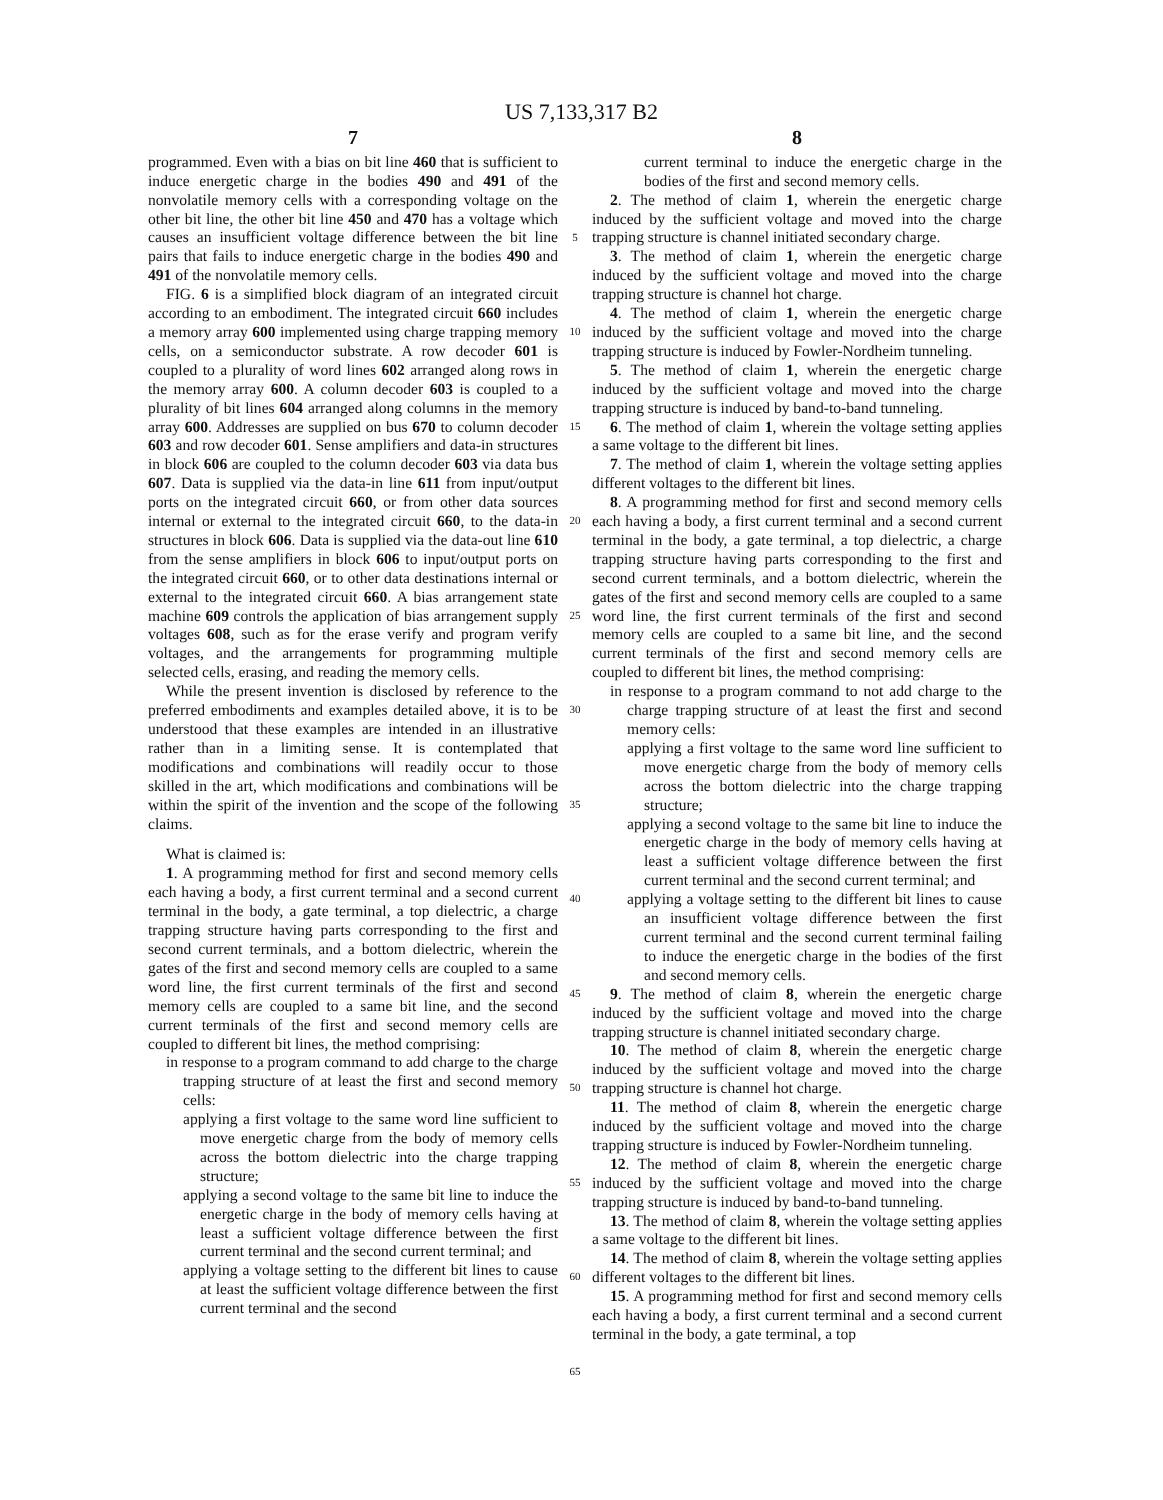US 7,133,317 B2
7
programmed. Even with a bias on bit line 460 that is sufficient to induce energetic charge in the bodies 490 and 491 of the nonvolatile memory cells with a corresponding voltage on the other bit line, the other bit line 450 and 470 has a voltage which causes an insufficient voltage difference between the bit line pairs that fails to induce energetic charge in the bodies 490 and 491 of the nonvolatile memory cells.
FIG. 6 is a simplified block diagram of an integrated circuit according to an embodiment. The integrated circuit 660 includes a memory array 600 implemented using charge trapping memory cells, on a semiconductor substrate. A row decoder 601 is coupled to a plurality of word lines 602 arranged along rows in the memory array 600. A column decoder 603 is coupled to a plurality of bit lines 604 arranged along columns in the memory array 600. Addresses are supplied on bus 670 to column decoder 603 and row decoder 601. Sense amplifiers and data-in structures in block 606 are coupled to the column decoder 603 via data bus 607. Data is supplied via the data-in line 611 from input/output ports on the integrated circuit 660, or from other data sources internal or external to the integrated circuit 660, to the data-in structures in block 606. Data is supplied via the data-out line 610 from the sense amplifiers in block 606 to input/output ports on the integrated circuit 660, or to other data destinations internal or external to the integrated circuit 660. A bias arrangement state machine 609 controls the application of bias arrangement supply voltages 608, such as for the erase verify and program verify voltages, and the arrangements for programming multiple selected cells, erasing, and reading the memory cells.
While the present invention is disclosed by reference to the preferred embodiments and examples detailed above, it is to be understood that these examples are intended in an illustrative rather than in a limiting sense. It is contemplated that modifications and combinations will readily occur to those skilled in the art, which modifications and combinations will be within the spirit of the invention and the scope of the following claims.
What is claimed is:
1. A programming method for first and second memory cells each having a body, a first current terminal and a second current terminal in the body, a gate terminal, a top dielectric, a charge trapping structure having parts corresponding to the first and second current terminals, and a bottom dielectric, wherein the gates of the first and second memory cells are coupled to a same word line, the first current terminals of the first and second memory cells are coupled to a same bit line, and the second current terminals of the first and second memory cells are coupled to different bit lines, the method comprising:
in response to a program command to add charge to the charge trapping structure of at least the first and second memory cells:
applying a first voltage to the same word line sufficient to move energetic charge from the body of memory cells across the bottom dielectric into the charge trapping structure;
applying a second voltage to the same bit line to induce the energetic charge in the body of memory cells having at least a sufficient voltage difference between the first current terminal and the second current terminal; and
applying a voltage setting to the different bit lines to cause at least the sufficient voltage difference between the first current terminal and the second
5
10
15
20
25
30
35
40
45
50
55
60
65
8
current terminal to induce the energetic charge in the bodies of the first and second memory cells.
2. The method of claim 1, wherein the energetic charge induced by the sufficient voltage and moved into the charge trapping structure is channel initiated secondary charge.
3. The method of claim 1, wherein the energetic charge induced by the sufficient voltage and moved into the charge trapping structure is channel hot charge.
4. The method of claim 1, wherein the energetic charge induced by the sufficient voltage and moved into the charge trapping structure is induced by Fowler-Nordheim tunneling.
5. The method of claim 1, wherein the energetic charge induced by the sufficient voltage and moved into the charge trapping structure is induced by band-to-band tunneling.
6. The method of claim 1, wherein the voltage setting applies a same voltage to the different bit lines.
7. The method of claim 1, wherein the voltage setting applies different voltages to the different bit lines.
8. A programming method for first and second memory cells each having a body, a first current terminal and a second current terminal in the body, a gate terminal, a top dielectric, a charge trapping structure having parts corresponding to the first and second current terminals, and a bottom dielectric, wherein the gates of the first and second memory cells are coupled to a same word line, the first current terminals of the first and second memory cells are coupled to a same bit line, and the second current terminals of the first and second memory cells are coupled to different bit lines, the method comprising:
in response to a program command to not add charge to the charge trapping structure of at least the first and second memory cells:
applying a first voltage to the same word line sufficient to move energetic charge from the body of memory cells across the bottom dielectric into the charge trapping structure;
applying a second voltage to the same bit line to induce the energetic charge in the body of memory cells having at least a sufficient voltage difference between the first current terminal and the second current terminal; and
applying a voltage setting to the different bit lines to cause an insufficient voltage difference between the first current terminal and the second current terminal failing to induce the energetic charge in the bodies of the first and second memory cells.
9. The method of claim 8, wherein the energetic charge induced by the sufficient voltage and moved into the charge trapping structure is channel initiated secondary charge.
10. The method of claim 8, wherein the energetic charge induced by the sufficient voltage and moved into the charge trapping structure is channel hot charge.
11. The method of claim 8, wherein the energetic charge induced by the sufficient voltage and moved into the charge trapping structure is induced by Fowler-Nordheim tunneling.
12. The method of claim 8, wherein the energetic charge induced by the sufficient voltage and moved into the charge trapping structure is induced by band-to-band tunneling.
13. The method of claim 8, wherein the voltage setting applies a same voltage to the different bit lines.
14. The method of claim 8, wherein the voltage setting applies different voltages to the different bit lines.
15. A programming method for first and second memory cells each having a body, a first current terminal and a second current terminal in the body, a gate terminal, a top